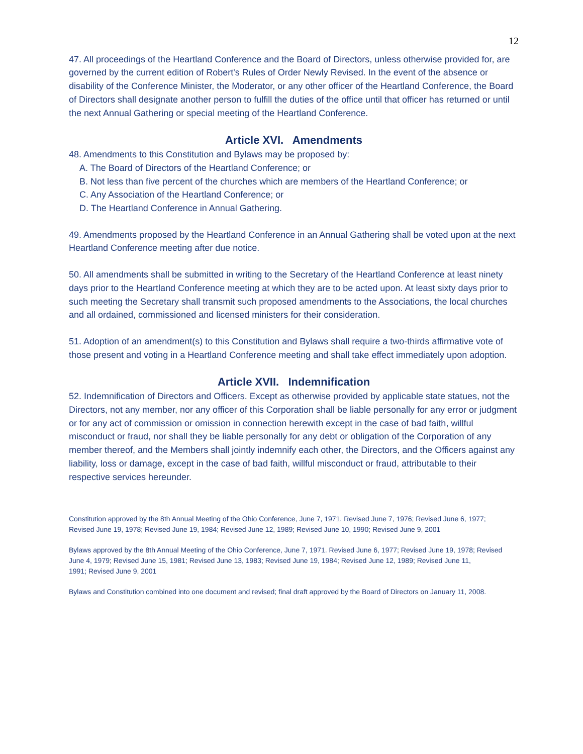12
47. All proceedings of the Heartland Conference and the Board of Directors, unless otherwise provided for, are governed by the current edition of Robert's Rules of Order Newly Revised. In the event of the absence or disability of the Conference Minister, the Moderator, or any other officer of the Heartland Conference, the Board of Directors shall designate another person to fulfill the duties of the office until that officer has returned or until the next Annual Gathering or special meeting of the Heartland Conference.
Article XVI. Amendments
48. Amendments to this Constitution and Bylaws may be proposed by:
A. The Board of Directors of the Heartland Conference; or
B. Not less than five percent of the churches which are members of the Heartland Conference; or
C. Any Association of the Heartland Conference; or
D. The Heartland Conference in Annual Gathering.
49. Amendments proposed by the Heartland Conference in an Annual Gathering shall be voted upon at the next Heartland Conference meeting after due notice.
50. All amendments shall be submitted in writing to the Secretary of the Heartland Conference at least ninety days prior to the Heartland Conference meeting at which they are to be acted upon. At least sixty days prior to such meeting the Secretary shall transmit such proposed amendments to the Associations, the local churches and all ordained, commissioned and licensed ministers for their consideration.
51. Adoption of an amendment(s) to this Constitution and Bylaws shall require a two-thirds affirmative vote of those present and voting in a Heartland Conference meeting and shall take effect immediately upon adoption.
Article XVII. Indemnification
52. Indemnification of Directors and Officers. Except as otherwise provided by applicable state statues, not the Directors, not any member, nor any officer of this Corporation shall be liable personally for any error or judgment or for any act of commission or omission in connection herewith except in the case of bad faith, willful misconduct or fraud, nor shall they be liable personally for any debt or obligation of the Corporation of any member thereof, and the Members shall jointly indemnify each other, the Directors, and the Officers against any liability, loss or damage, except in the case of bad faith, willful misconduct or fraud, attributable to their respective services hereunder.
Constitution approved by the 8th Annual Meeting of the Ohio Conference, June 7, 1971. Revised June 7, 1976; Revised June 6, 1977;
Revised June 19, 1978; Revised June 19, 1984; Revised June 12, 1989; Revised June 10, 1990; Revised June 9, 2001
Bylaws approved by the 8th Annual Meeting of the Ohio Conference, June 7, 1971. Revised June 6, 1977; Revised June 19, 1978; Revised June 4, 1979; Revised June 15, 1981; Revised June 13, 1983; Revised June 19, 1984; Revised June 12, 1989; Revised June 11,
1991; Revised June 9, 2001
Bylaws and Constitution combined into one document and revised; final draft approved by the Board of Directors on January 11, 2008.